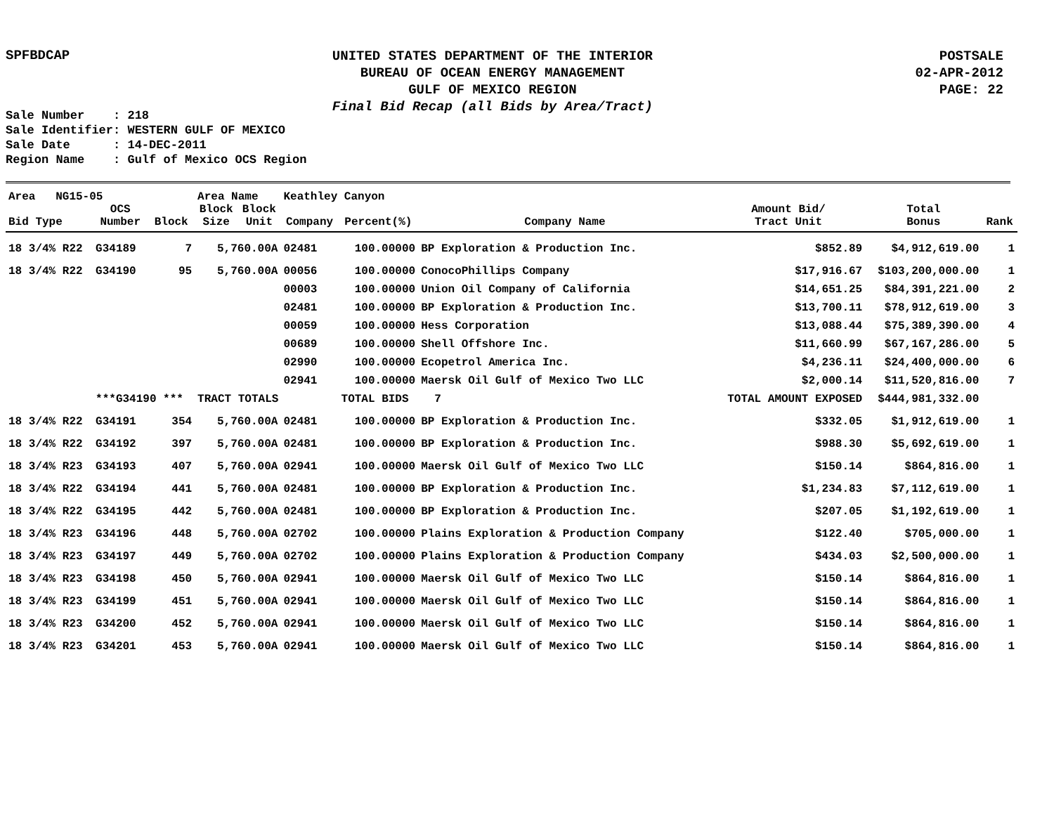SPFBDCAP
UNITED STATES DEPARTMENT OF THE INTERIOR
BUREAU OF OCEAN ENERGY MANAGEMENT
GULF OF MEXICO REGION
Final Bid Recap (all Bids by Area/Tract)
POSTSALE
02-APR-2012
PAGE: 22
Sale Number : 218 Sale Identifier: WESTERN GULF OF MEXICO Sale Date : 14-DEC-2011 Region Name : Gulf of Mexico OCS Region
| Area NG15-05 | | | Area Name | | Keathley Canyon | | | | | |
| Bid Type | OCS Number | Block | Block Size | Block Unit | Company | Percent(%) | Company Name | Amount Bid/ Tract Unit | Total Bonus | Rank |
| 18 3/4% R22 | G34189 | 7 | 5,760.00A | | 02481 | 100.00000 | BP Exploration & Production Inc. | $852.89 | $4,912,619.00 | 1 |
| 18 3/4% R22 | G34190 | 95 | 5,760.00A | | 00056 | 100.00000 | ConocoPhillips Company | $17,916.67 | $103,200,000.00 | 1 |
| | | | | | 00003 | 100.00000 | Union Oil Company of California | $14,651.25 | $84,391,221.00 | 2 |
| | | | | | 02481 | 100.00000 | BP Exploration & Production Inc. | $13,700.11 | $78,912,619.00 | 3 |
| | | | | | 00059 | 100.00000 | Hess Corporation | $13,088.44 | $75,389,390.00 | 4 |
| | | | | | 00689 | 100.00000 | Shell Offshore Inc. | $11,660.99 | $67,167,286.00 | 5 |
| | | | | | 02990 | 100.00000 | Ecopetrol America Inc. | $4,236.11 | $24,400,000.00 | 6 |
| | | | | | 02941 | 100.00000 | Maersk Oil Gulf of Mexico Two LLC | $2,000.14 | $11,520,816.00 | 7 |
| | ***G34190 *** | | TRACT TOTALS | | | TOTAL BIDS | 7 | TOTAL AMOUNT EXPOSED | $444,981,332.00 | |
| 18 3/4% R22 | G34191 | 354 | 5,760.00A | | 02481 | 100.00000 | BP Exploration & Production Inc. | $332.05 | $1,912,619.00 | 1 |
| 18 3/4% R22 | G34192 | 397 | 5,760.00A | | 02481 | 100.00000 | BP Exploration & Production Inc. | $988.30 | $5,692,619.00 | 1 |
| 18 3/4% R23 | G34193 | 407 | 5,760.00A | | 02941 | 100.00000 | Maersk Oil Gulf of Mexico Two LLC | $150.14 | $864,816.00 | 1 |
| 18 3/4% R22 | G34194 | 441 | 5,760.00A | | 02481 | 100.00000 | BP Exploration & Production Inc. | $1,234.83 | $7,112,619.00 | 1 |
| 18 3/4% R22 | G34195 | 442 | 5,760.00A | | 02481 | 100.00000 | BP Exploration & Production Inc. | $207.05 | $1,192,619.00 | 1 |
| 18 3/4% R23 | G34196 | 448 | 5,760.00A | | 02702 | 100.00000 | Plains Exploration & Production Company | $122.40 | $705,000.00 | 1 |
| 18 3/4% R23 | G34197 | 449 | 5,760.00A | | 02702 | 100.00000 | Plains Exploration & Production Company | $434.03 | $2,500,000.00 | 1 |
| 18 3/4% R23 | G34198 | 450 | 5,760.00A | | 02941 | 100.00000 | Maersk Oil Gulf of Mexico Two LLC | $150.14 | $864,816.00 | 1 |
| 18 3/4% R23 | G34199 | 451 | 5,760.00A | | 02941 | 100.00000 | Maersk Oil Gulf of Mexico Two LLC | $150.14 | $864,816.00 | 1 |
| 18 3/4% R23 | G34200 | 452 | 5,760.00A | | 02941 | 100.00000 | Maersk Oil Gulf of Mexico Two LLC | $150.14 | $864,816.00 | 1 |
| 18 3/4% R23 | G34201 | 453 | 5,760.00A | | 02941 | 100.00000 | Maersk Oil Gulf of Mexico Two LLC | $150.14 | $864,816.00 | 1 |